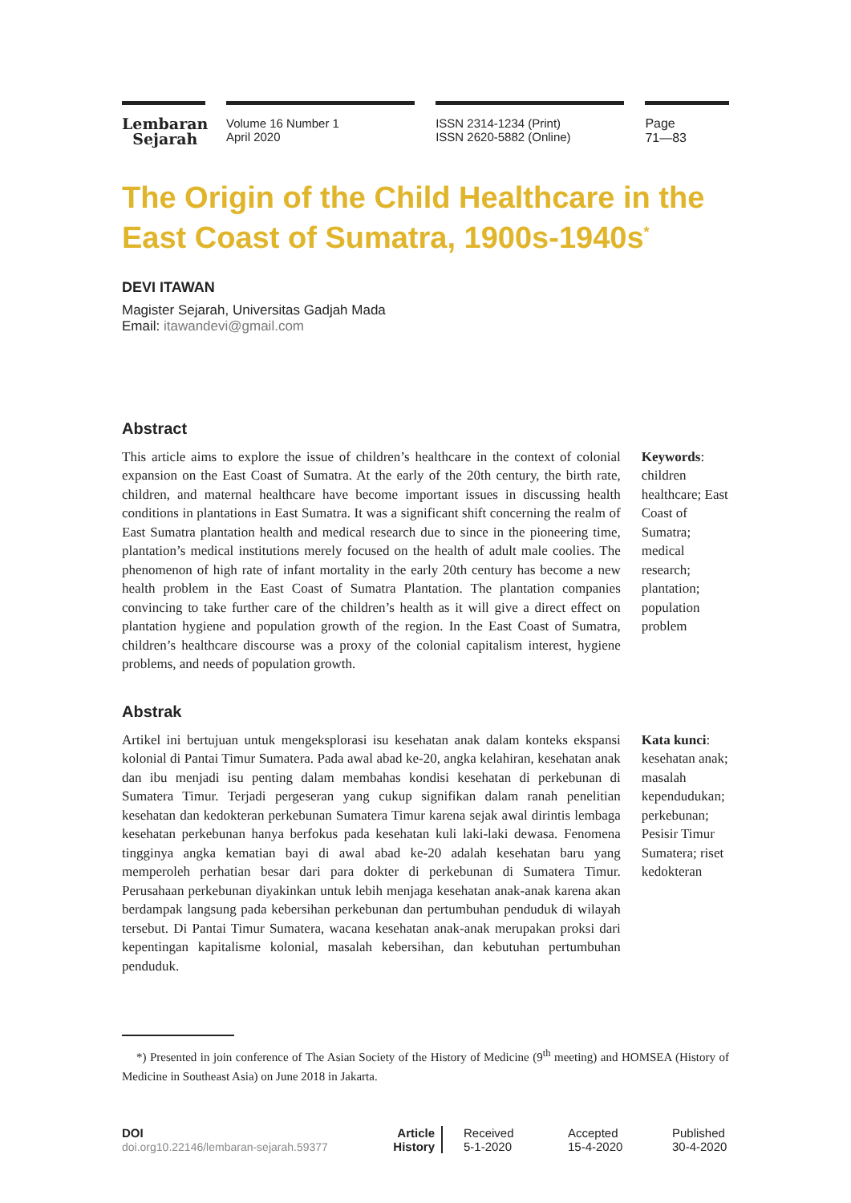Lembaran
Sejarah
Volume 16 Number 1
April 2020
ISSN 2314-1234 (Print)
ISSN 2620-5882 (Online)
Page
71—83
The Origin of the Child Healthcare in the East Coast of Sumatra, 1900s-1940s<sup>*</sup>
DEVI ITAWAN
Magister Sejarah, Universitas Gadjah Mada
Email: itawandevi@gmail.com
Abstract
This article aims to explore the issue of children’s healthcare in the context of colonial expansion on the East Coast of Sumatra. At the early of the 20th century, the birth rate, children, and maternal healthcare have become important issues in discussing health conditions in plantations in East Sumatra. It was a significant shift concerning the realm of East Sumatra plantation health and medical research due to since in the pioneering time, plantation’s medical institutions merely focused on the health of adult male coolies. The phenomenon of high rate of infant mortality in the early 20th century has become a new health problem in the East Coast of Sumatra Plantation. The plantation companies convincing to take further care of the children’s health as it will give a direct effect on plantation hygiene and population growth of the region. In the East Coast of Sumatra, children’s healthcare discourse was a proxy of the colonial capitalism interest, hygiene problems, and needs of population growth.
Keywords: children healthcare; East Coast of Sumatra; medical research; plantation; population problem
Abstrak
Artikel ini bertujuan untuk mengeksplorasi isu kesehatan anak dalam konteks ekspansi kolonial di Pantai Timur Sumatera. Pada awal abad ke-20, angka kelahiran, kesehatan anak dan ibu menjadi isu penting dalam membahas kondisi kesehatan di perkebunan di Sumatera Timur. Terjadi pergeseran yang cukup signifikan dalam ranah penelitian kesehatan dan kedokteran perkebunan Sumatera Timur karena sejak awal dirintis lembaga kesehatan perkebunan hanya berfokus pada kesehatan kuli laki-laki dewasa. Fenomena tingginya angka kematian bayi di awal abad ke-20 adalah kesehatan baru yang memperoleh perhatian besar dari para dokter di perkebunan di Sumatera Timur. Perusahaan perkebunan diyakinkan untuk lebih menjaga kesehatan anak-anak karena akan berdampak langsung pada kebersihan perkebunan dan pertumbuhan penduduk di wilayah tersebut. Di Pantai Timur Sumatera, wacana kesehatan anak-anak merupakan proksi dari kepentingan kapitalisme kolonial, masalah kebersihan, dan kebutuhan pertumbuhan penduduk.
Kata kunci: kesehatan anak; masalah kependudukan; perkebunan; Pesisir Timur Sumatera; riset kedokteran
*) Presented in join conference of The Asian Society of the History of Medicine (9<sup>th</sup> meeting) and HOMSEA (History of Medicine in Southeast Asia) on June 2018 in Jakarta.
DOI
doi.org10.22146/lembaran-sejarah.59377
Article
History
Received
5-1-2020
Accepted
15-4-2020
Published
30-4-2020